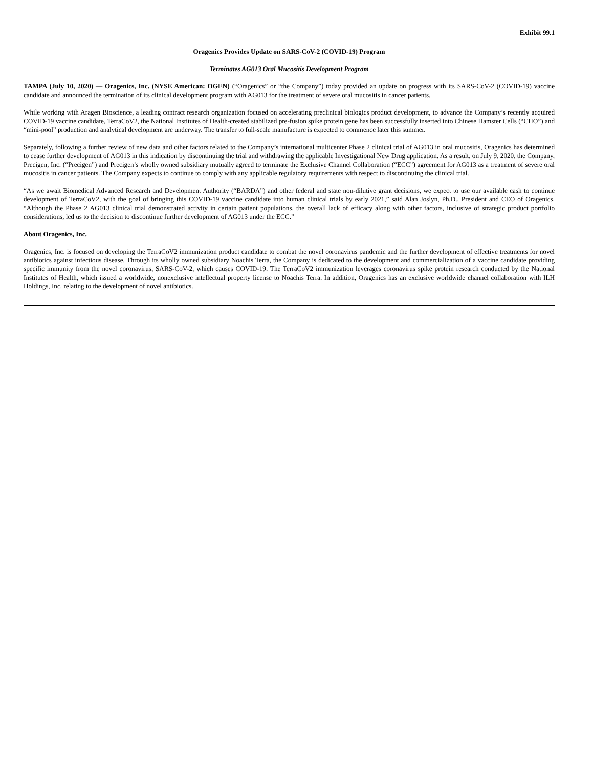Exhibit 99.1
Oragenics Provides Update on SARS-CoV-2 (COVID-19) Program
Terminates AG013 Oral Mucositis Development Program
TAMPA (July 10, 2020) — Oragenics, Inc. (NYSE American: OGEN) (“Oragenics” or “the Company”) today provided an update on progress with its SARS-CoV-2 (COVID-19) vaccine candidate and announced the termination of its clinical development program with AG013 for the treatment of severe oral mucositis in cancer patients.
While working with Aragen Bioscience, a leading contract research organization focused on accelerating preclinical biologics product development, to advance the Company’s recently acquired COVID-19 vaccine candidate, TerraCoV2, the National Institutes of Health-created stabilized pre-fusion spike protein gene has been successfully inserted into Chinese Hamster Cells (“CHO”) and “mini-pool” production and analytical development are underway. The transfer to full-scale manufacture is expected to commence later this summer.
Separately, following a further review of new data and other factors related to the Company’s international multicenter Phase 2 clinical trial of AG013 in oral mucositis, Oragenics has determined to cease further development of AG013 in this indication by discontinuing the trial and withdrawing the applicable Investigational New Drug application. As a result, on July 9, 2020, the Company, Precigen, Inc. (“Precigen”) and Precigen’s wholly owned subsidiary mutually agreed to terminate the Exclusive Channel Collaboration (“ECC”) agreement for AG013 as a treatment of severe oral mucositis in cancer patients. The Company expects to continue to comply with any applicable regulatory requirements with respect to discontinuing the clinical trial.
“As we await Biomedical Advanced Research and Development Authority (“BARDA”) and other federal and state non-dilutive grant decisions, we expect to use our available cash to continue development of TerraCoV2, with the goal of bringing this COVID-19 vaccine candidate into human clinical trials by early 2021,” said Alan Joslyn, Ph.D., President and CEO of Oragenics. “Although the Phase 2 AG013 clinical trial demonstrated activity in certain patient populations, the overall lack of efficacy along with other factors, inclusive of strategic product portfolio considerations, led us to the decision to discontinue further development of AG013 under the ECC.”
About Oragenics, Inc.
Oragenics, Inc. is focused on developing the TerraCoV2 immunization product candidate to combat the novel coronavirus pandemic and the further development of effective treatments for novel antibiotics against infectious disease. Through its wholly owned subsidiary Noachis Terra, the Company is dedicated to the development and commercialization of a vaccine candidate providing specific immunity from the novel coronavirus, SARS-CoV-2, which causes COVID-19. The TerraCoV2 immunization leverages coronavirus spike protein research conducted by the National Institutes of Health, which issued a worldwide, nonexclusive intellectual property license to Noachis Terra. In addition, Oragenics has an exclusive worldwide channel collaboration with ILH Holdings, Inc. relating to the development of novel antibiotics.